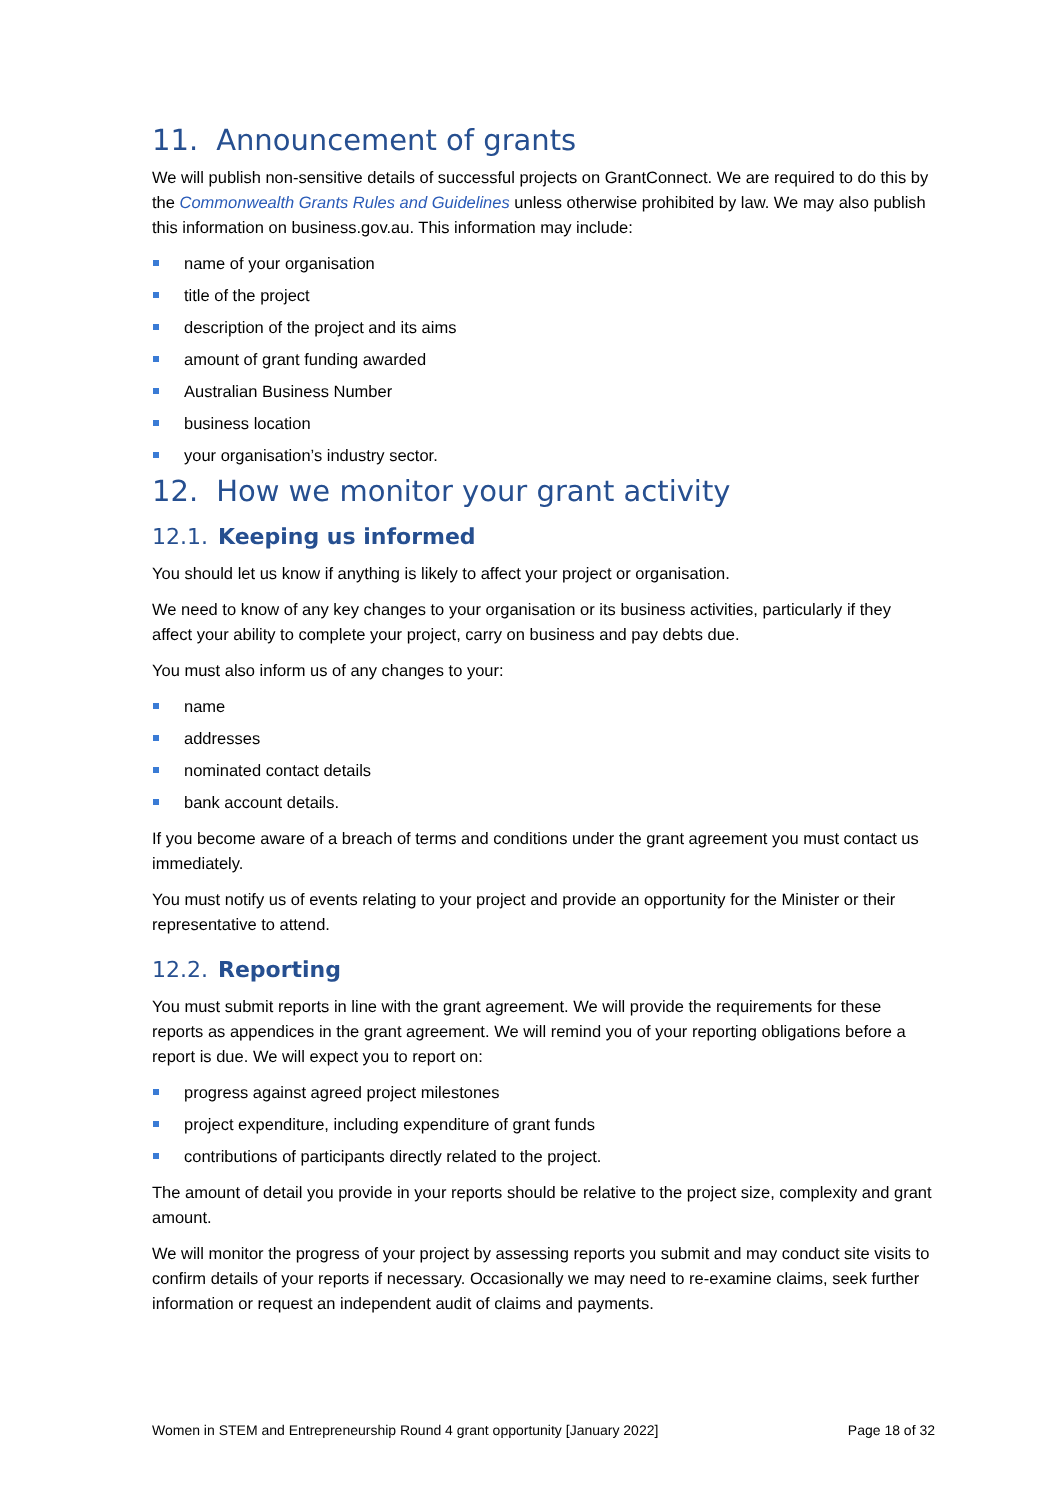11. Announcement of grants
We will publish non-sensitive details of successful projects on GrantConnect. We are required to do this by the Commonwealth Grants Rules and Guidelines unless otherwise prohibited by law. We may also publish this information on business.gov.au. This information may include:
name of your organisation
title of the project
description of the project and its aims
amount of grant funding awarded
Australian Business Number
business location
your organisation’s industry sector.
12. How we monitor your grant activity
12.1. Keeping us informed
You should let us know if anything is likely to affect your project or organisation.
We need to know of any key changes to your organisation or its business activities, particularly if they affect your ability to complete your project, carry on business and pay debts due.
You must also inform us of any changes to your:
name
addresses
nominated contact details
bank account details.
If you become aware of a breach of terms and conditions under the grant agreement you must contact us immediately.
You must notify us of events relating to your project and provide an opportunity for the Minister or their representative to attend.
12.2. Reporting
You must submit reports in line with the grant agreement. We will provide the requirements for these reports as appendices in the grant agreement. We will remind you of your reporting obligations before a report is due. We will expect you to report on:
progress against agreed project milestones
project expenditure, including expenditure of grant funds
contributions of participants directly related to the project.
The amount of detail you provide in your reports should be relative to the project size, complexity and grant amount.
We will monitor the progress of your project by assessing reports you submit and may conduct site visits to confirm details of your reports if necessary. Occasionally we may need to re-examine claims, seek further information or request an independent audit of claims and payments.
Women in STEM and Entrepreneurship Round 4 grant opportunity [January 2022] Page 18 of 32